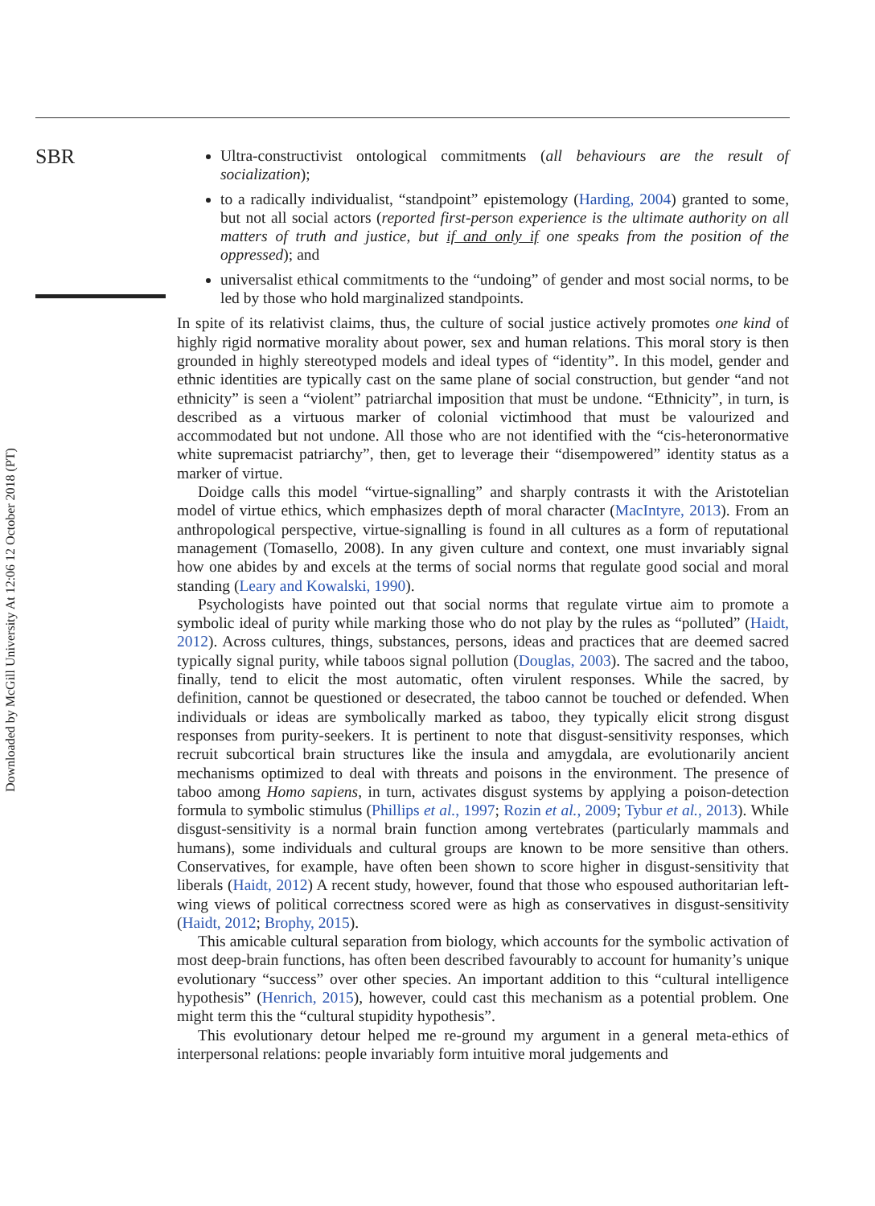SBR
Downloaded by McGill University At 12:06 12 October 2018 (PT)
Ultra-constructivist ontological commitments (all behaviours are the result of socialization);
to a radically individualist, “standpoint” epistemology (Harding, 2004) granted to some, but not all social actors (reported first-person experience is the ultimate authority on all matters of truth and justice, but if and only if one speaks from the position of the oppressed); and
universalist ethical commitments to the “undoing” of gender and most social norms, to be led by those who hold marginalized standpoints.
In spite of its relativist claims, thus, the culture of social justice actively promotes one kind of highly rigid normative morality about power, sex and human relations. This moral story is then grounded in highly stereotyped models and ideal types of “identity”. In this model, gender and ethnic identities are typically cast on the same plane of social construction, but gender “and not ethnicity” is seen a “violent” patriarchal imposition that must be undone. “Ethnicity”, in turn, is described as a virtuous marker of colonial victimhood that must be valourized and accommodated but not undone. All those who are not identified with the “cis-heteronormative white supremacist patriarchy”, then, get to leverage their “disempowered” identity status as a marker of virtue.
Doidge calls this model “virtue-signalling” and sharply contrasts it with the Aristotelian model of virtue ethics, which emphasizes depth of moral character (MacIntyre, 2013). From an anthropological perspective, virtue-signalling is found in all cultures as a form of reputational management (Tomasello, 2008). In any given culture and context, one must invariably signal how one abides by and excels at the terms of social norms that regulate good social and moral standing (Leary and Kowalski, 1990).
Psychologists have pointed out that social norms that regulate virtue aim to promote a symbolic ideal of purity while marking those who do not play by the rules as “polluted” (Haidt, 2012). Across cultures, things, substances, persons, ideas and practices that are deemed sacred typically signal purity, while taboos signal pollution (Douglas, 2003). The sacred and the taboo, finally, tend to elicit the most automatic, often virulent responses. While the sacred, by definition, cannot be questioned or desecrated, the taboo cannot be touched or defended. When individuals or ideas are symbolically marked as taboo, they typically elicit strong disgust responses from purity-seekers. It is pertinent to note that disgust-sensitivity responses, which recruit subcortical brain structures like the insula and amygdala, are evolutionarily ancient mechanisms optimized to deal with threats and poisons in the environment. The presence of taboo among Homo sapiens, in turn, activates disgust systems by applying a poison-detection formula to symbolic stimulus (Phillips et al., 1997; Rozin et al., 2009; Tybur et al., 2013). While disgust-sensitivity is a normal brain function among vertebrates (particularly mammals and humans), some individuals and cultural groups are known to be more sensitive than others. Conservatives, for example, have often been shown to score higher in disgust-sensitivity that liberals (Haidt, 2012) A recent study, however, found that those who espoused authoritarian left-wing views of political correctness scored were as high as conservatives in disgust-sensitivity (Haidt, 2012; Brophy, 2015).
This amicable cultural separation from biology, which accounts for the symbolic activation of most deep-brain functions, has often been described favourably to account for humanity’s unique evolutionary “success” over other species. An important addition to this “cultural intelligence hypothesis” (Henrich, 2015), however, could cast this mechanism as a potential problem. One might term this the “cultural stupidity hypothesis”.
This evolutionary detour helped me re-ground my argument in a general meta-ethics of interpersonal relations: people invariably form intuitive moral judgements and